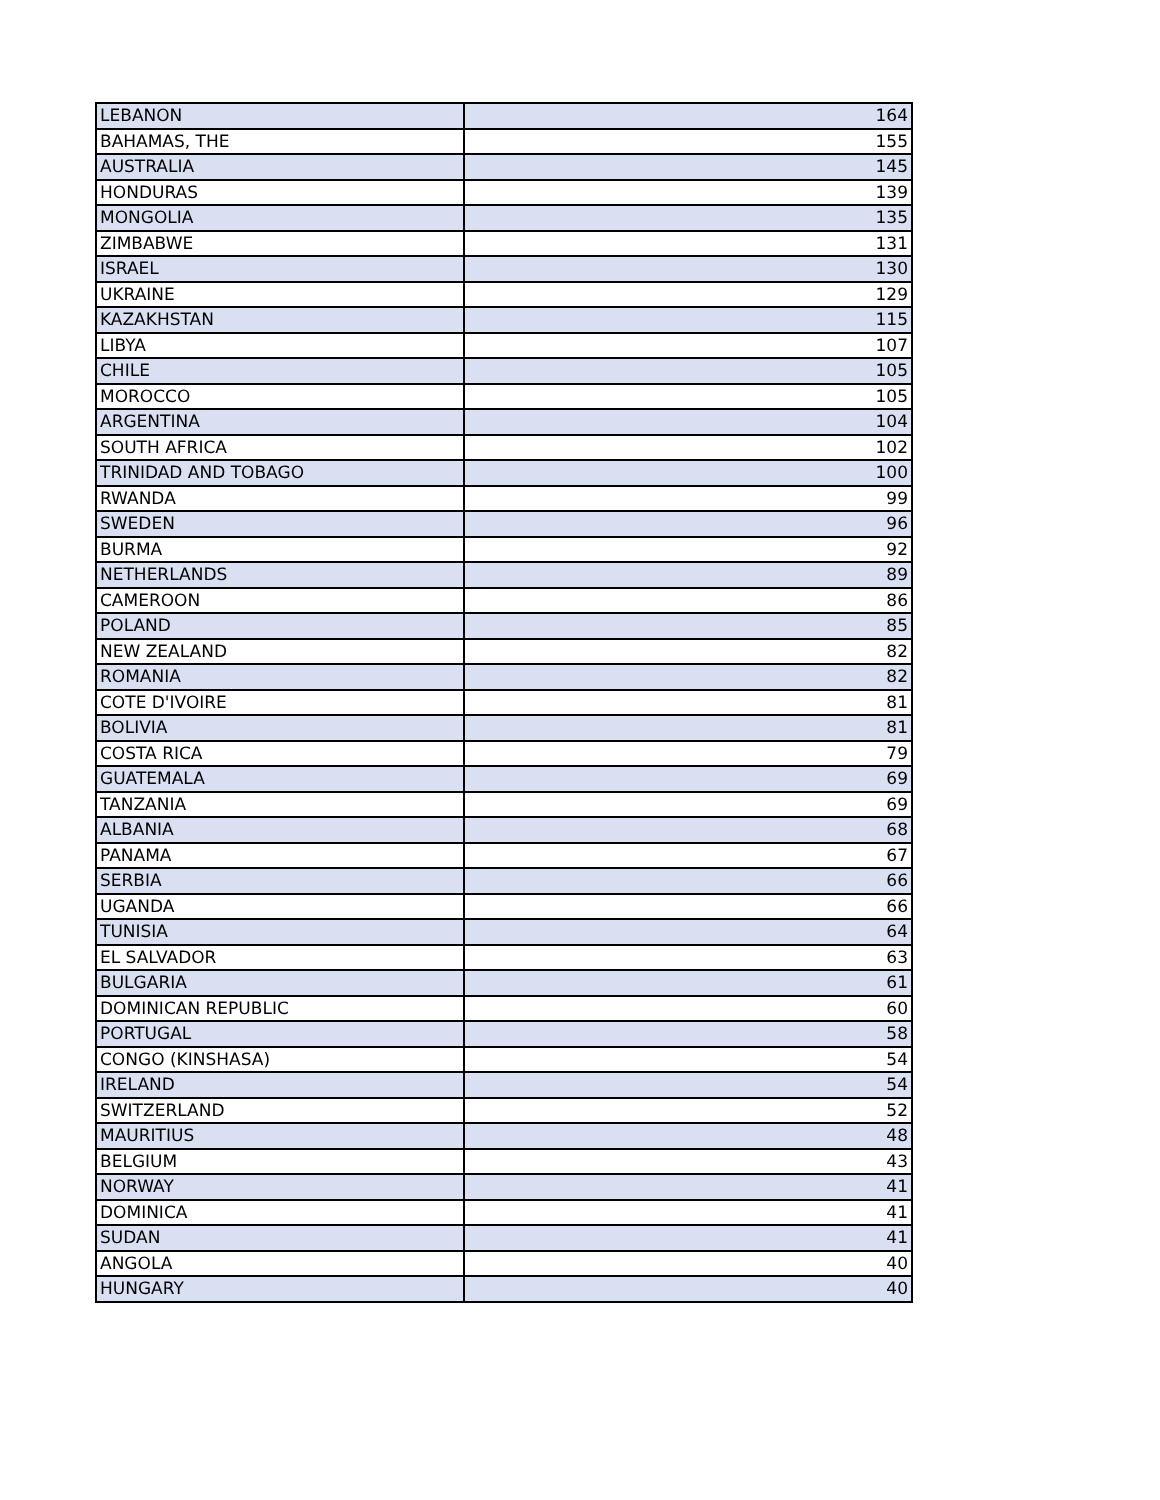| LEBANON | 164 |
| BAHAMAS, THE | 155 |
| AUSTRALIA | 145 |
| HONDURAS | 139 |
| MONGOLIA | 135 |
| ZIMBABWE | 131 |
| ISRAEL | 130 |
| UKRAINE | 129 |
| KAZAKHSTAN | 115 |
| LIBYA | 107 |
| CHILE | 105 |
| MOROCCO | 105 |
| ARGENTINA | 104 |
| SOUTH AFRICA | 102 |
| TRINIDAD AND TOBAGO | 100 |
| RWANDA | 99 |
| SWEDEN | 96 |
| BURMA | 92 |
| NETHERLANDS | 89 |
| CAMEROON | 86 |
| POLAND | 85 |
| NEW ZEALAND | 82 |
| ROMANIA | 82 |
| COTE D'IVOIRE | 81 |
| BOLIVIA | 81 |
| COSTA RICA | 79 |
| GUATEMALA | 69 |
| TANZANIA | 69 |
| ALBANIA | 68 |
| PANAMA | 67 |
| SERBIA | 66 |
| UGANDA | 66 |
| TUNISIA | 64 |
| EL SALVADOR | 63 |
| BULGARIA | 61 |
| DOMINICAN REPUBLIC | 60 |
| PORTUGAL | 58 |
| CONGO (KINSHASA) | 54 |
| IRELAND | 54 |
| SWITZERLAND | 52 |
| MAURITIUS | 48 |
| BELGIUM | 43 |
| NORWAY | 41 |
| DOMINICA | 41 |
| SUDAN | 41 |
| ANGOLA | 40 |
| HUNGARY | 40 |